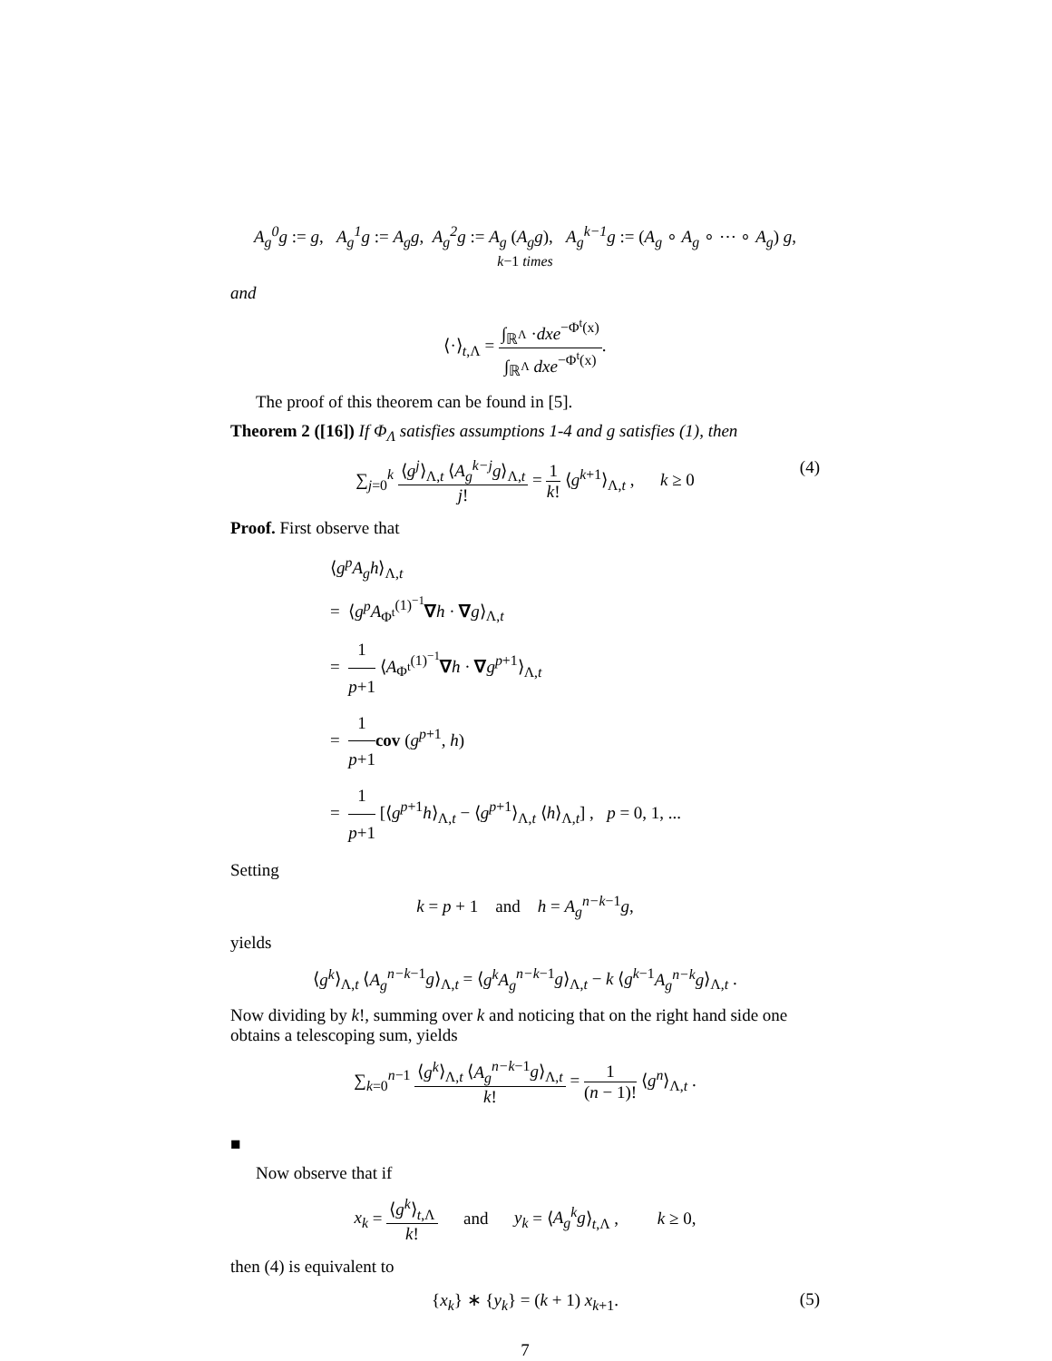A<sub>g</sub><sup>0</sup>g := g, A<sub>g</sub><sup>1</sup>g := A<sub>g</sub>g, A<sub>g</sub><sup>2</sup>g := A<sub>g</sub> (A<sub>g</sub>g), A<sub>g</sub><sup>k−1</sup>g := (A<sub>g</sub> ∘ A<sub>g</sub> ∘ ⋯ ∘ A<sub>g</sub>) g,
k−1 times
and
⟨·⟩<sub>t,Λ</sub> = ∫<sub>ℝ<sup>Λ</sup></sub> ·dxe<sup>−Φ<sup>t</sup>(x)</sup> ∫<sub>ℝ<sup>Λ</sup></sub> dxe<sup>−Φ<sup>t</sup>(x)</sup>.
The proof of this theorem can be found in [5].
Theorem 2 ([16]) If Φ<sub>Λ</sub> satisfies assumptions 1-4 and g satisfies (1), then
∑<sub>j=0</sub><sup>k</sup> ⟨g<sup>j</sup>⟩<sub>Λ,t</sub> ⟨A<sub>g</sub><sup>k−j</sup>g⟩<sub>Λ,t</sub> j! = 1 k! ⟨g<sup>k+1</sup>⟩<sub>Λ,t</sub> , k ≥ 0 (4)
Proof. First observe that
⟨g<sup>p</sup>A<sub>g</sub>h⟩<sub>Λ,t</sub>
= ⟨g<sup>p</sup>A<sub>Φ<sup>t</sup></sub><sup>(1)<sup>−1</sup></sup>∇h · ∇g⟩<sub>Λ,t</sub>
= 1 p+1 ⟨A<sub>Φ<sup>t</sup></sub><sup>(1)<sup>−1</sup></sup>∇h · ∇g<sup>p+1</sup>⟩<sub>Λ,t</sub>
= 1 p+1 cov (g<sup>p+1</sup>, h)
= 1 p+1 [⟨g<sup>p+1</sup>h⟩<sub>Λ,t</sub> − ⟨g<sup>p+1</sup>⟩<sub>Λ,t</sub> ⟨h⟩<sub>Λ,t</sub>] , p = 0, 1, ...
Setting
k = p + 1 and h = A<sub>g</sub><sup>n−k−1</sup>g,
yields
⟨g<sup>k</sup>⟩<sub>Λ,t</sub> ⟨A<sub>g</sub><sup>n−k−1</sup>g⟩<sub>Λ,t</sub> = ⟨g<sup>k</sup>A<sub>g</sub><sup>n−k−1</sup>g⟩<sub>Λ,t</sub> − k ⟨g<sup>k−1</sup>A<sub>g</sub><sup>n−k</sup>g⟩<sub>Λ,t</sub> .
Now dividing by k!, summing over k and noticing that on the right hand side one obtains a telescoping sum, yields
∑<sub>k=0</sub><sup>n−1</sup> ⟨g<sup>k</sup>⟩<sub>Λ,t</sub> ⟨A<sub>g</sub><sup>n−k−1</sup>g⟩<sub>Λ,t</sub> k! = 1 (n − 1)! ⟨g<sup>n</sup>⟩<sub>Λ,t</sub> .
■
Now observe that if
x<sub>k</sub> = ⟨g<sup>k</sup>⟩<sub>t,Λ</sub> k! and y<sub>k</sub> = ⟨A<sub>g</sub><sup>k</sup>g⟩<sub>t,Λ</sub> , k ≥ 0,
then (4) is equivalent to
{x<sub>k</sub>} ∗ {y<sub>k</sub>} = (k + 1) x<sub>k+1</sub>. (5)
7